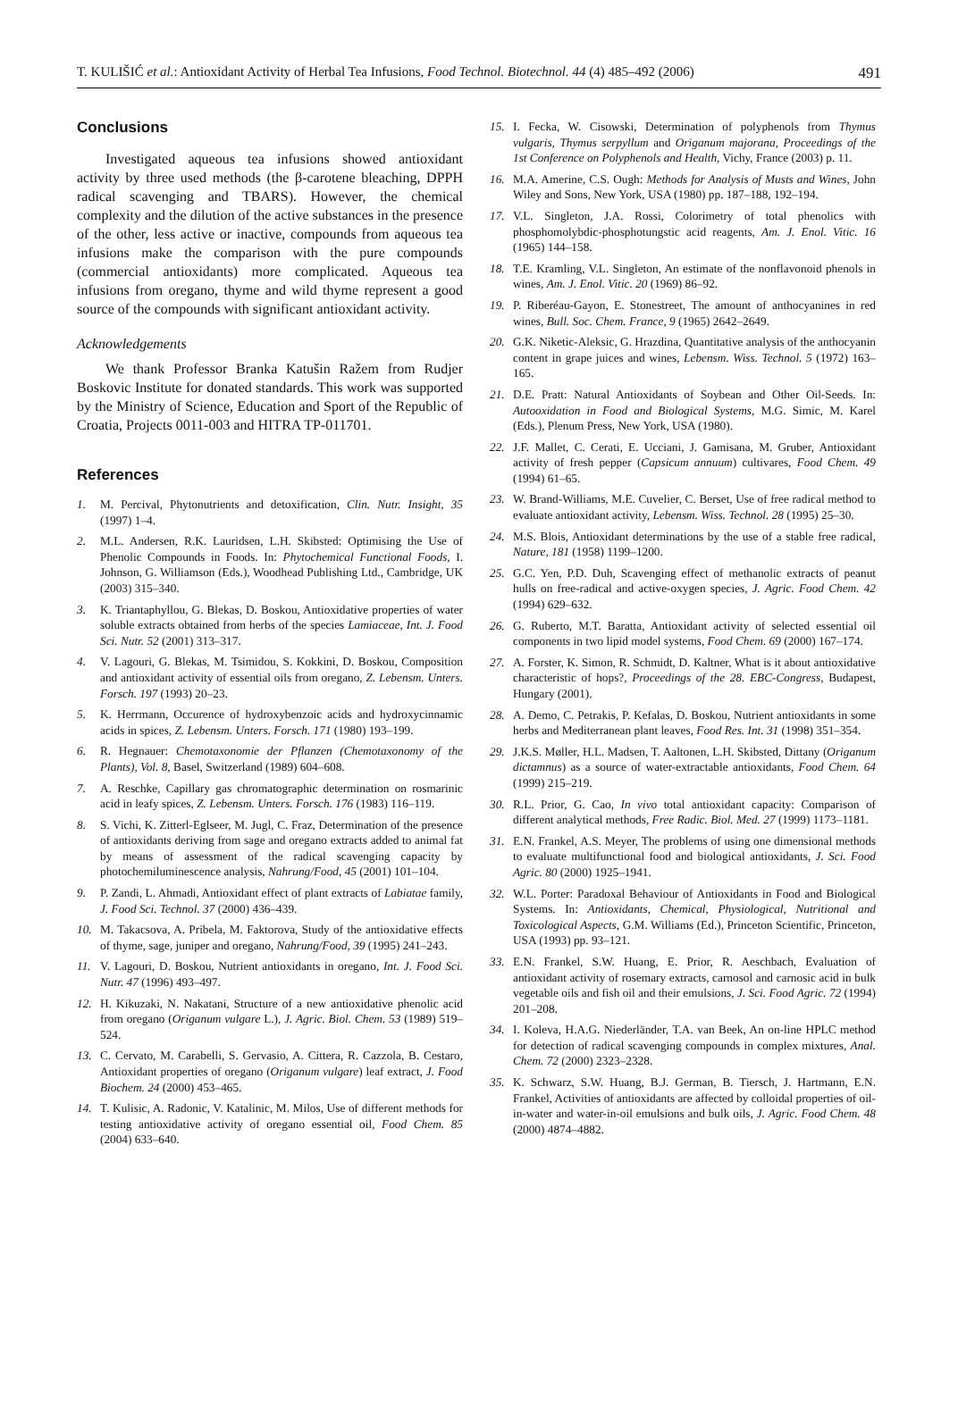T. KULIŠIĆ et al.: Antioxidant Activity of Herbal Tea Infusions, Food Technol. Biotechnol. 44 (4) 485–492 (2006) 491
Conclusions
Investigated aqueous tea infusions showed antioxidant activity by three used methods (the β-carotene bleaching, DPPH radical scavenging and TBARS). However, the chemical complexity and the dilution of the active substances in the presence of the other, less active or inactive, compounds from aqueous tea infusions make the comparison with the pure compounds (commercial antioxidants) more complicated. Aqueous tea infusions from oregano, thyme and wild thyme represent a good source of the compounds with significant antioxidant activity.
Acknowledgements
We thank Professor Branka Katušin Ražem from Rudjer Boskovic Institute for donated standards. This work was supported by the Ministry of Science, Education and Sport of the Republic of Croatia, Projects 0011-003 and HITRA TP-011701.
References
1. M. Percival, Phytonutrients and detoxification, Clin. Nutr. Insight, 35 (1997) 1–4.
2. M.L. Andersen, R.K. Lauridsen, L.H. Skibsted: Optimising the Use of Phenolic Compounds in Foods. In: Phytochemical Functional Foods, I. Johnson, G. Williamson (Eds.), Woodhead Publishing Ltd., Cambridge, UK (2003) 315–340.
3. K. Triantaphyllou, G. Blekas, D. Boskou, Antioxidative properties of water soluble extracts obtained from herbs of the species Lamiaceae, Int. J. Food Sci. Nutr. 52 (2001) 313–317.
4. V. Lagouri, G. Blekas, M. Tsimidou, S. Kokkini, D. Boskou, Composition and antioxidant activity of essential oils from oregano, Z. Lebensm. Unters. Forsch. 197 (1993) 20–23.
5. K. Herrmann, Occurence of hydroxybenzoic acids and hydroxycinnamic acids in spices, Z. Lebensm. Unters. Forsch. 171 (1980) 193–199.
6. R. Hegnauer: Chemotaxonomie der Pflanzen (Chemotaxonomy of the Plants), Vol. 8, Basel, Switzerland (1989) 604–608.
7. A. Reschke, Capillary gas chromatographic determination on rosmarinic acid in leafy spices, Z. Lebensm. Unters. Forsch. 176 (1983) 116–119.
8. S. Vichi, K. Zitterl-Eglseer, M. Jugl, C. Fraz, Determination of the presence of antioxidants deriving from sage and oregano extracts added to animal fat by means of assessment of the radical scavenging capacity by photochemiluminescence analysis, Nahrung/Food, 45 (2001) 101–104.
9. P. Zandi, L. Ahmadi, Antioxidant effect of plant extracts of Labiatae family, J. Food Sci. Technol. 37 (2000) 436–439.
10. M. Takacsova, A. Pribela, M. Faktorova, Study of the antioxidative effects of thyme, sage, juniper and oregano, Nahrung/Food, 39 (1995) 241–243.
11. V. Lagouri, D. Boskou, Nutrient antioxidants in oregano, Int. J. Food Sci. Nutr. 47 (1996) 493–497.
12. H. Kikuzaki, N. Nakatani, Structure of a new antioxidative phenolic acid from oregano (Origanum vulgare L.), J. Agric. Biol. Chem. 53 (1989) 519–524.
13. C. Cervato, M. Carabelli, S. Gervasio, A. Cittera, R. Cazzola, B. Cestaro, Antioxidant properties of oregano (Origanum vulgare) leaf extract, J. Food Biochem. 24 (2000) 453–465.
14. T. Kulisic, A. Radonic, V. Katalinic, M. Milos, Use of different methods for testing antioxidative activity of oregano essential oil, Food Chem. 85 (2004) 633–640.
15. I. Fecka, W. Cisowski, Determination of polyphenols from Thymus vulgaris, Thymus serpyllum and Origanum majorana, Proceedings of the 1st Conference on Polyphenols and Health, Vichy, France (2003) p. 11.
16. M.A. Amerine, C.S. Ough: Methods for Analysis of Musts and Wines, John Wiley and Sons, New York, USA (1980) pp. 187–188, 192–194.
17. V.L. Singleton, J.A. Rossi, Colorimetry of total phenolics with phosphomolybdic-phosphotungstic acid reagents, Am. J. Enol. Vitic. 16 (1965) 144–158.
18. T.E. Kramling, V.L. Singleton, An estimate of the nonflavonoid phenols in wines, Am. J. Enol. Vitic. 20 (1969) 86–92.
19. P. Riberéau-Gayon, E. Stonestreet, The amount of anthocyanines in red wines, Bull. Soc. Chem. France, 9 (1965) 2642–2649.
20. G.K. Niketic-Aleksic, G. Hrazdina, Quantitative analysis of the anthocyanin content in grape juices and wines, Lebensm. Wiss. Technol. 5 (1972) 163–165.
21. D.E. Pratt: Natural Antioxidants of Soybean and Other Oil-Seeds. In: Autooxidation in Food and Biological Systems, M.G. Simic, M. Karel (Eds.), Plenum Press, New York, USA (1980).
22. J.F. Mallet, C. Cerati, E. Ucciani, J. Gamisana, M. Gruber, Antioxidant activity of fresh pepper (Capsicum annuum) cultivares, Food Chem. 49 (1994) 61–65.
23. W. Brand-Williams, M.E. Cuvelier, C. Berset, Use of free radical method to evaluate antioxidant activity, Lebensm. Wiss. Technol. 28 (1995) 25–30.
24. M.S. Blois, Antioxidant determinations by the use of a stable free radical, Nature, 181 (1958) 1199–1200.
25. G.C. Yen, P.D. Duh, Scavenging effect of methanolic extracts of peanut hulls on free-radical and active-oxygen species, J. Agric. Food Chem. 42 (1994) 629–632.
26. G. Ruberto, M.T. Baratta, Antioxidant activity of selected essential oil components in two lipid model systems, Food Chem. 69 (2000) 167–174.
27. A. Forster, K. Simon, R. Schmidt, D. Kaltner, What is it about antioxidative characteristic of hops?, Proceedings of the 28. EBC-Congress, Budapest, Hungary (2001).
28. A. Demo, C. Petrakis, P. Kefalas, D. Boskou, Nutrient antioxidants in some herbs and Mediterranean plant leaves, Food Res. Int. 31 (1998) 351–354.
29. J.K.S. Møller, H.L. Madsen, T. Aaltonen, L.H. Skibsted, Dittany (Origanum dictamnus) as a source of water-extractable antioxidants, Food Chem. 64 (1999) 215–219.
30. R.L. Prior, G. Cao, In vivo total antioxidant capacity: Comparison of different analytical methods, Free Radic. Biol. Med. 27 (1999) 1173–1181.
31. E.N. Frankel, A.S. Meyer, The problems of using one dimensional methods to evaluate multifunctional food and biological antioxidants, J. Sci. Food Agric. 80 (2000) 1925–1941.
32. W.L. Porter: Paradoxal Behaviour of Antioxidants in Food and Biological Systems. In: Antioxidants, Chemical, Physiological, Nutritional and Toxicological Aspects, G.M. Williams (Ed.), Princeton Scientific, Princeton, USA (1993) pp. 93–121.
33. E.N. Frankel, S.W. Huang, E. Prior, R. Aeschbach, Evaluation of antioxidant activity of rosemary extracts, carnosol and carnosic acid in bulk vegetable oils and fish oil and their emulsions, J. Sci. Food Agric. 72 (1994) 201–208.
34. I. Koleva, H.A.G. Niederländer, T.A. van Beek, An on-line HPLC method for detection of radical scavenging compounds in complex mixtures, Anal. Chem. 72 (2000) 2323–2328.
35. K. Schwarz, S.W. Huang, B.J. German, B. Tiersch, J. Hartmann, E.N. Frankel, Activities of antioxidants are affected by colloidal properties of oil-in-water and water-in-oil emulsions and bulk oils, J. Agric. Food Chem. 48 (2000) 4874–4882.